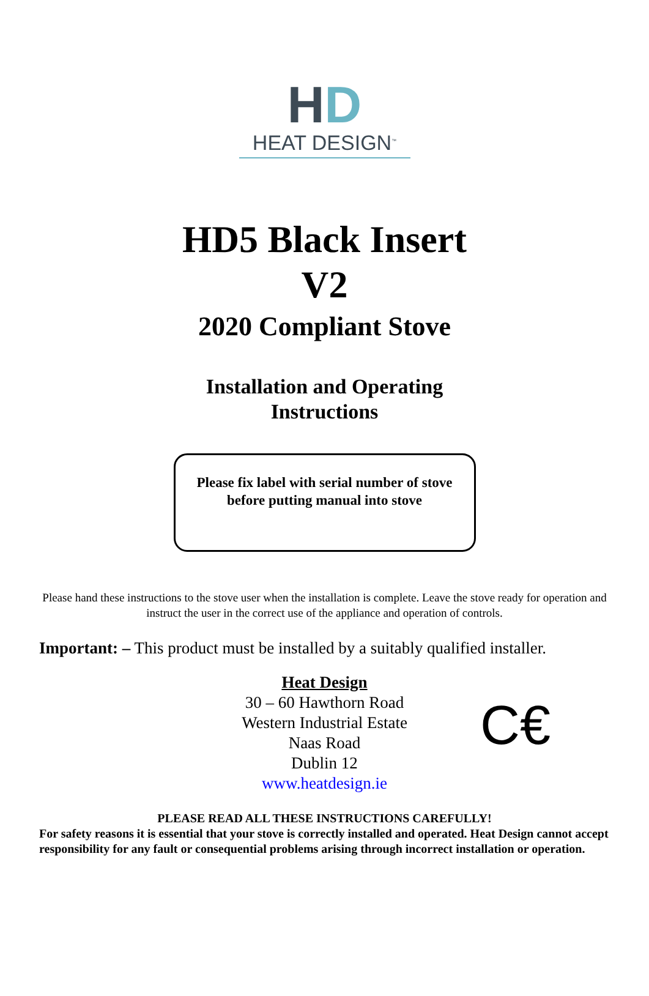HD
HEAT DESIGN<sup>™</sup>
HD5 Black Insert
V2
2020 Compliant Stove
Installation and Operating
Instructions
Please fix label with serial number of stove
before putting manual into stove
Please hand these instructions to the stove user when the installation is complete. Leave the stove ready for operation and instruct the user in the correct use of the appliance and operation of controls.
Important: – This product must be installed by a suitably qualified installer.
Heat Design
30 – 60 Hawthorn Road
Western Industrial Estate
Naas Road
Dublin 12
www.heatdesign.ie
C€
PLEASE READ ALL THESE INSTRUCTIONS CAREFULLY!
For safety reasons it is essential that your stove is correctly installed and operated. Heat Design cannot accept responsibility for any fault or consequential problems arising through incorrect installation or operation.